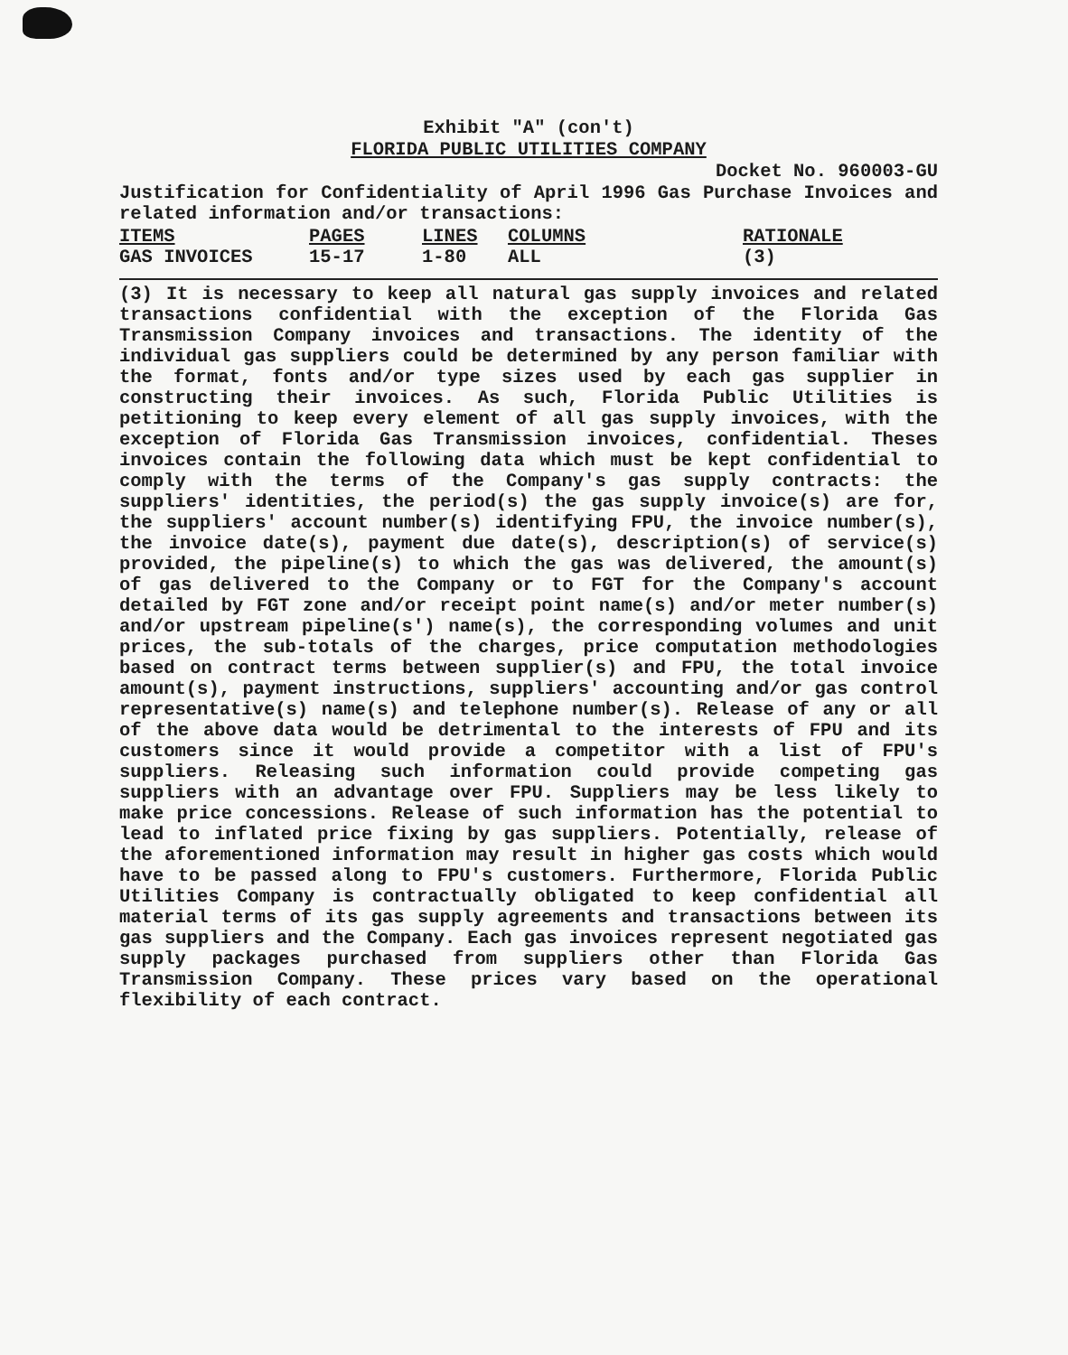Exhibit "A" (con't)
FLORIDA PUBLIC UTILITIES COMPANY
Docket No. 960003-GU
Justification for Confidentiality of April 1996 Gas Purchase Invoices and related information and/or transactions:
| ITEMS | PAGES | LINES | COLUMNS | RATIONALE |
| --- | --- | --- | --- | --- |
| GAS INVOICES | 15-17 | 1-80 | ALL | (3) |
(3) It is necessary to keep all natural gas supply invoices and related transactions confidential with the exception of the Florida Gas Transmission Company invoices and transactions. The identity of the individual gas suppliers could be determined by any person familiar with the format, fonts and/or type sizes used by each gas supplier in constructing their invoices. As such, Florida Public Utilities is petitioning to keep every element of all gas supply invoices, with the exception of Florida Gas Transmission invoices, confidential. Theses invoices contain the following data which must be kept confidential to comply with the terms of the Company's gas supply contracts: the suppliers' identities, the period(s) the gas supply invoice(s) are for, the suppliers' account number(s) identifying FPU, the invoice number(s), the invoice date(s), payment due date(s), description(s) of service(s) provided, the pipeline(s) to which the gas was delivered, the amount(s) of gas delivered to the Company or to FGT for the Company's account detailed by FGT zone and/or receipt point name(s) and/or meter number(s) and/or upstream pipeline(s') name(s), the corresponding volumes and unit prices, the sub-totals of the charges, price computation methodologies based on contract terms between supplier(s) and FPU, the total invoice amount(s), payment instructions, suppliers' accounting and/or gas control representative(s) name(s) and telephone number(s). Release of any or all of the above data would be detrimental to the interests of FPU and its customers since it would provide a competitor with a list of FPU's suppliers. Releasing such information could provide competing gas suppliers with an advantage over FPU. Suppliers may be less likely to make price concessions. Release of such information has the potential to lead to inflated price fixing by gas suppliers. Potentially, release of the aforementioned information may result in higher gas costs which would have to be passed along to FPU's customers. Furthermore, Florida Public Utilities Company is contractually obligated to keep confidential all material terms of its gas supply agreements and transactions between its gas suppliers and the Company. Each gas invoices represent negotiated gas supply packages purchased from suppliers other than Florida Gas Transmission Company. These prices vary based on the operational flexibility of each contract.